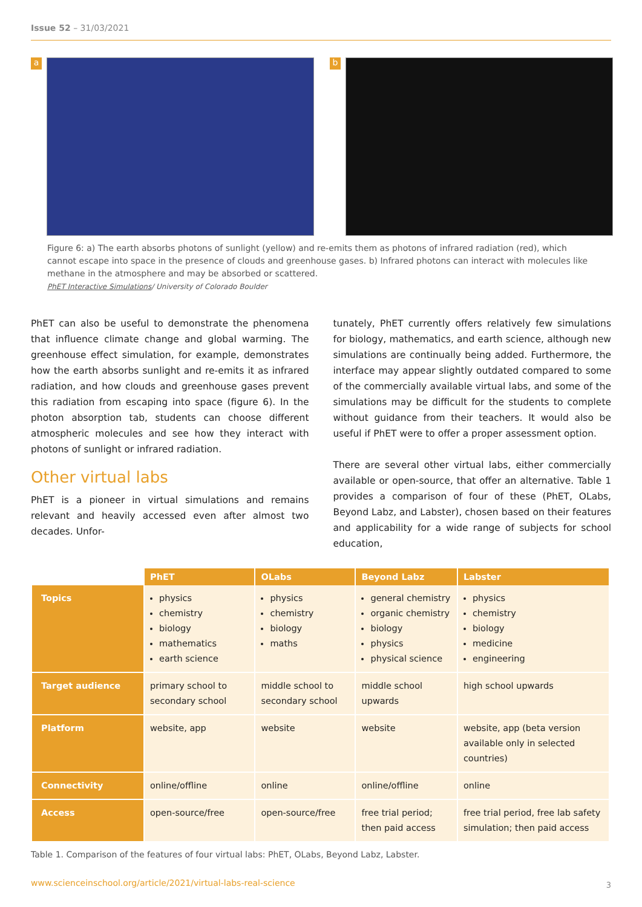Issue 52 – 31/03/2021
a b
Figure 6: a) The earth absorbs photons of sunlight (yellow) and re-emits them as photons of infrared radiation (red), which cannot escape into space in the presence of clouds and greenhouse gases. b) Infrared photons can interact with molecules like methane in the atmosphere and may be absorbed or scattered.
PhET Interactive Simulations/ University of Colorado Boulder
PhET can also be useful to demonstrate the phenomena that influence climate change and global warming. The greenhouse effect simulation, for example, demonstrates how the earth absorbs sunlight and re-emits it as infrared radiation, and how clouds and greenhouse gases prevent this radiation from escaping into space (figure 6). In the photon absorption tab, students can choose different atmospheric molecules and see how they interact with photons of sunlight or infrared radiation.
Other virtual labs
PhET is a pioneer in virtual simulations and remains relevant and heavily accessed even after almost two decades. Unfor-
tunately, PhET currently offers relatively few simulations for biology, mathematics, and earth science, although new simulations are continually being added. Furthermore, the interface may appear slightly outdated compared to some of the commercially available virtual labs, and some of the simulations may be difficult for the students to complete without guidance from their teachers. It would also be useful if PhET were to offer a proper assessment option.
There are several other virtual labs, either commercially available or open-source, that offer an alternative. Table 1 provides a comparison of four of these (PhET, OLabs, Beyond Labz, and Labster), chosen based on their features and applicability for a wide range of subjects for school education,
| | PhET | OLabs | Beyond Labz | Labster |
| --- | --- | --- | --- | --- |
| Topics | physics chemistry biology mathematics earth science | physics chemistry biology maths | general chemistry organic chemistry biology physics physical science | physics chemistry biology medicine engineering |
| Target audience | primary school to secondary school | middle school to secondary school | middle school upwards | high school upwards |
| Platform | website, app | website | website | website, app (beta version available only in selected countries) |
| Connectivity | online/offline | online | online/offline | online |
| Access | open-source/free | open-source/free | free trial period; then paid access | free trial period, free lab safety simulation; then paid access |
Table 1. Comparison of the features of four virtual labs: PhET, OLabs, Beyond Labz, Labster.
www.scienceinschool.org/article/2021/virtual-labs-real-science
3